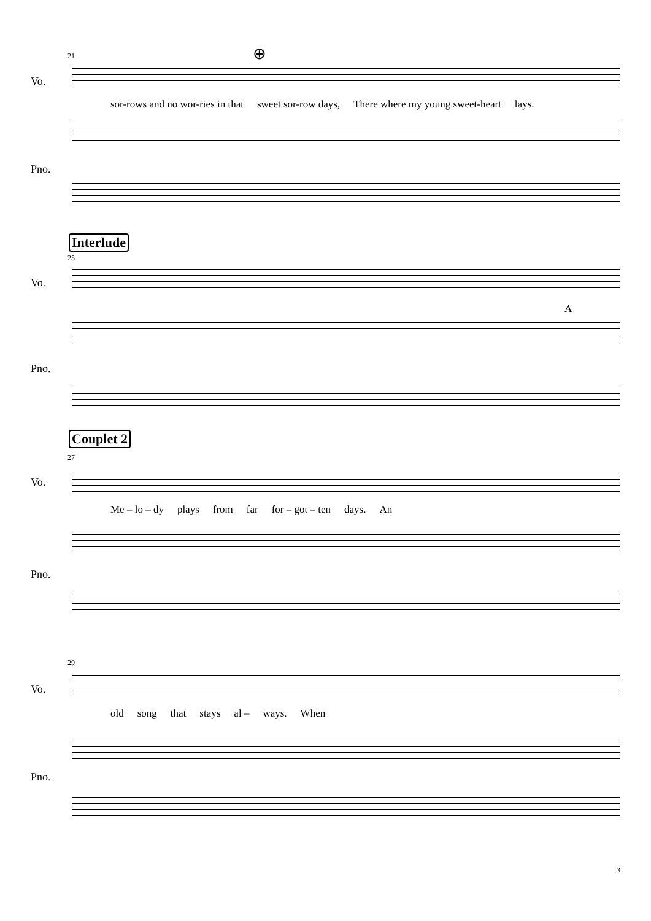21 ⊕
Vo.
sor-rows and no wor-ries in that sweet sor-row days, There where my young sweet-heart lays.
Pno.
Interlude
25
Vo.
A
Pno.
Couplet 2
27
Vo.
Me – lo – dy plays from far for – got – ten days. An
Pno.
29
Vo.
old song that stays al – ways. When
Pno.
3